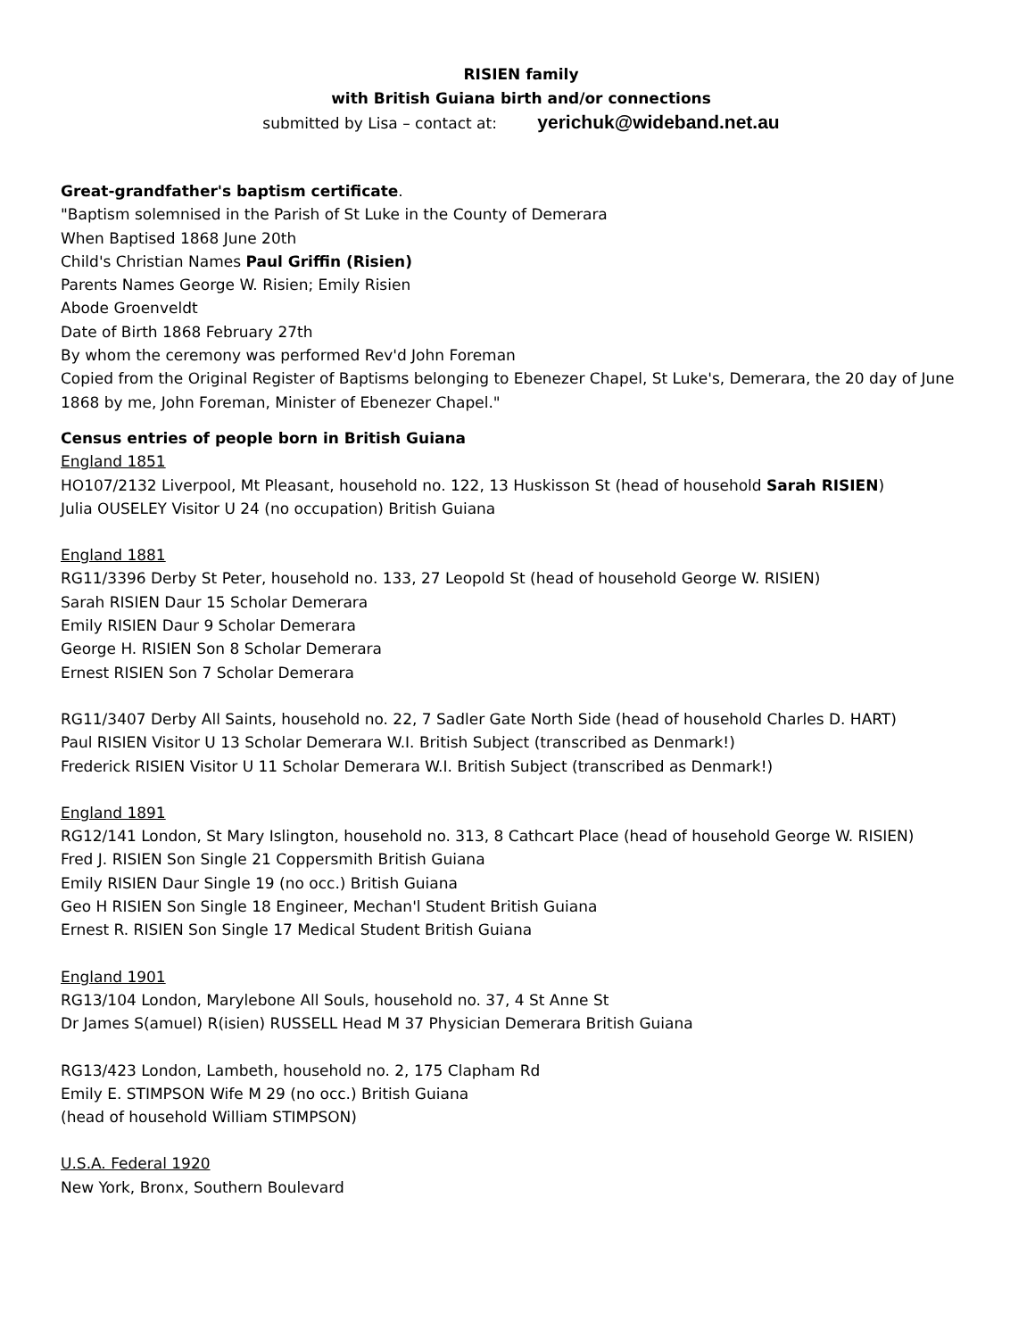RISIEN family
with British Guiana birth and/or connections
submitted by Lisa – contact at: yerichuk@wideband.net.au
Great-grandfather's baptism certificate.
"Baptism solemnised in the Parish of St Luke in the County of Demerara
When Baptised 1868 June 20th
Child's Christian Names Paul Griffin (Risien)
Parents Names George W. Risien; Emily Risien
Abode Groenveldt
Date of Birth 1868 February 27th
By whom the ceremony was performed Rev'd John Foreman
Copied from the Original Register of Baptisms belonging to Ebenezer Chapel, St Luke's, Demerara, the 20 day of June 1868 by me, John Foreman, Minister of Ebenezer Chapel."
Census entries of people born in British Guiana
England 1851
HO107/2132 Liverpool, Mt Pleasant, household no. 122, 13 Huskisson St (head of household Sarah RISIEN)
Julia OUSELEY Visitor U 24 (no occupation) British Guiana
England 1881
RG11/3396 Derby St Peter, household no. 133, 27 Leopold St (head of household George W. RISIEN)
Sarah RISIEN Daur 15 Scholar Demerara
Emily RISIEN Daur 9 Scholar Demerara
George H. RISIEN Son 8 Scholar Demerara
Ernest RISIEN Son 7 Scholar Demerara
RG11/3407 Derby All Saints, household no. 22, 7 Sadler Gate North Side (head of household Charles D. HART)
Paul RISIEN Visitor U 13 Scholar Demerara W.I. British Subject (transcribed as Denmark!)
Frederick RISIEN Visitor U 11 Scholar Demerara W.I. British Subject (transcribed as Denmark!)
England 1891
RG12/141 London, St Mary Islington, household no. 313, 8 Cathcart Place (head of household George W. RISIEN)
Fred J. RISIEN Son Single 21 Coppersmith British Guiana
Emily RISIEN Daur Single 19 (no occ.) British Guiana
Geo H RISIEN Son Single 18 Engineer, Mechan'l Student British Guiana
Ernest R. RISIEN Son Single 17 Medical Student British Guiana
England 1901
RG13/104 London, Marylebone All Souls, household no. 37, 4 St Anne St
Dr James S(amuel) R(isien) RUSSELL Head M 37 Physician Demerara British Guiana
RG13/423 London, Lambeth, household no. 2, 175 Clapham Rd
Emily E. STIMPSON Wife M 29 (no occ.) British Guiana
(head of household William STIMPSON)
U.S.A. Federal 1920
New York, Bronx, Southern Boulevard